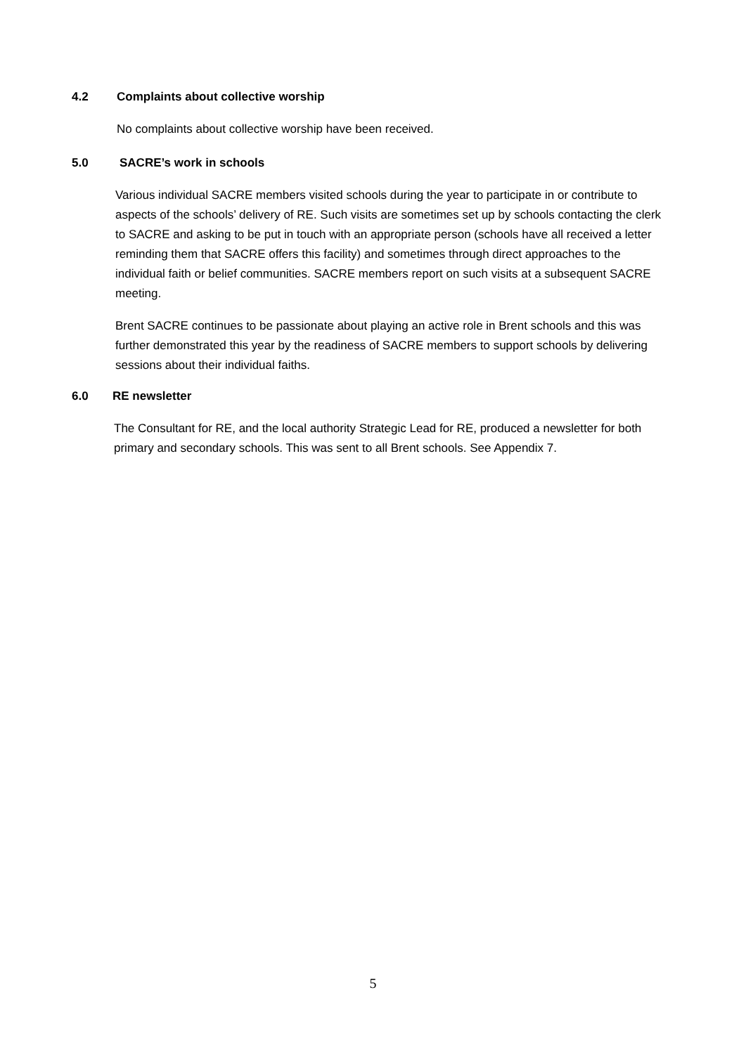4.2 Complaints about collective worship
No complaints about collective worship have been received.
5.0 SACRE’s work in schools
Various individual SACRE members visited schools during the year to participate in or contribute to aspects of the schools’ delivery of RE. Such visits are sometimes set up by schools contacting the clerk to SACRE and asking to be put in touch with an appropriate person (schools have all received a letter reminding them that SACRE offers this facility) and sometimes through direct approaches to the individual faith or belief communities. SACRE members report on such visits at a subsequent SACRE meeting.
Brent SACRE continues to be passionate about playing an active role in Brent schools and this was further demonstrated this year by the readiness of SACRE members to support schools by delivering sessions about their individual faiths.
6.0 RE newsletter
The Consultant for RE, and the local authority Strategic Lead for RE, produced a newsletter for both primary and secondary schools. This was sent to all Brent schools. See Appendix 7.
5